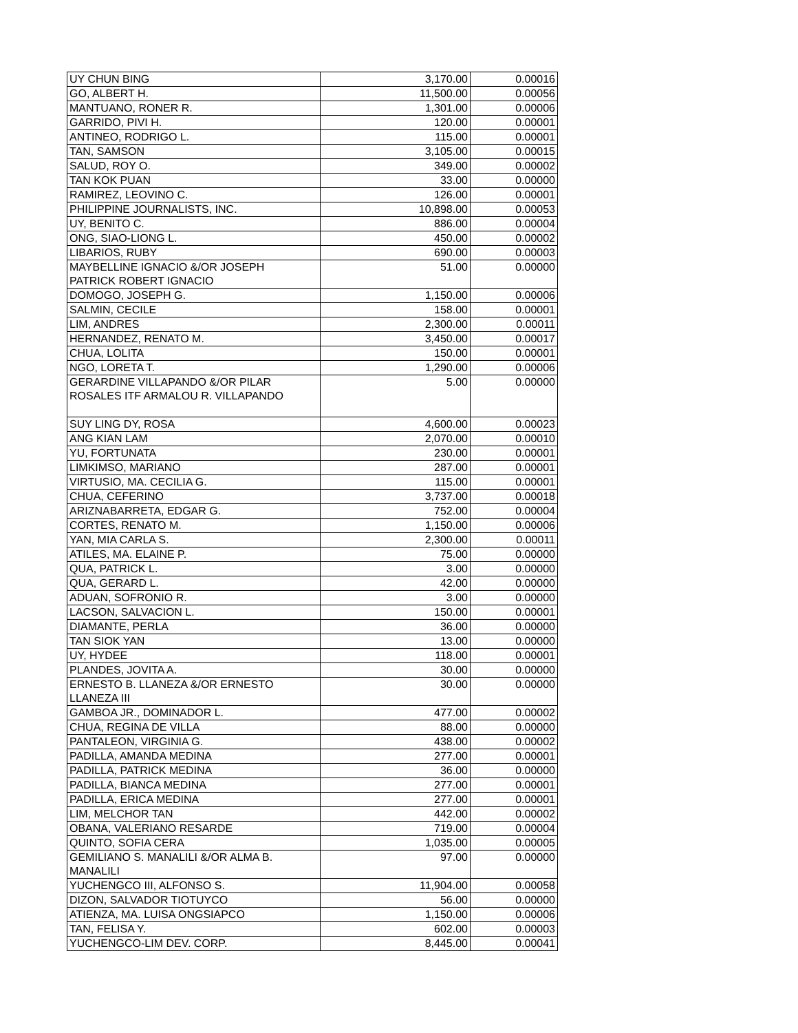| UY CHUN BING | 3,170.00 | 0.00016 |
| GO, ALBERT H. | 11,500.00 | 0.00056 |
| MANTUANO, RONER R. | 1,301.00 | 0.00006 |
| GARRIDO, PIVI H. | 120.00 | 0.00001 |
| ANTINEO, RODRIGO L. | 115.00 | 0.00001 |
| TAN, SAMSON | 3,105.00 | 0.00015 |
| SALUD, ROY O. | 349.00 | 0.00002 |
| TAN KOK PUAN | 33.00 | 0.00000 |
| RAMIREZ, LEOVINO C. | 126.00 | 0.00001 |
| PHILIPPINE JOURNALISTS, INC. | 10,898.00 | 0.00053 |
| UY, BENITO C. | 886.00 | 0.00004 |
| ONG, SIAO-LIONG L. | 450.00 | 0.00002 |
| LIBARIOS, RUBY | 690.00 | 0.00003 |
| MAYBELLINE IGNACIO &/OR JOSEPH PATRICK ROBERT IGNACIO | 51.00 | 0.00000 |
| DOMOGO, JOSEPH G. | 1,150.00 | 0.00006 |
| SALMIN, CECILE | 158.00 | 0.00001 |
| LIM, ANDRES | 2,300.00 | 0.00011 |
| HERNANDEZ, RENATO M. | 3,450.00 | 0.00017 |
| CHUA, LOLITA | 150.00 | 0.00001 |
| NGO, LORETA T. | 1,290.00 | 0.00006 |
| GERARDINE VILLAPANDO &/OR PILAR ROSALES ITF ARMALOU R. VILLAPANDO | 5.00 | 0.00000 |
| SUY LING DY, ROSA | 4,600.00 | 0.00023 |
| ANG KIAN LAM | 2,070.00 | 0.00010 |
| YU, FORTUNATA | 230.00 | 0.00001 |
| LIMKIMSO, MARIANO | 287.00 | 0.00001 |
| VIRTUSIO, MA. CECILIA G. | 115.00 | 0.00001 |
| CHUA, CEFERINO | 3,737.00 | 0.00018 |
| ARIZNABARRETA, EDGAR G. | 752.00 | 0.00004 |
| CORTES, RENATO M. | 1,150.00 | 0.00006 |
| YAN, MIA CARLA S. | 2,300.00 | 0.00011 |
| ATILES, MA. ELAINE P. | 75.00 | 0.00000 |
| QUA, PATRICK L. | 3.00 | 0.00000 |
| QUA, GERARD L. | 42.00 | 0.00000 |
| ADUAN, SOFRONIO R. | 3.00 | 0.00000 |
| LACSON, SALVACION L. | 150.00 | 0.00001 |
| DIAMANTE, PERLA | 36.00 | 0.00000 |
| TAN SIOK YAN | 13.00 | 0.00000 |
| UY, HYDEE | 118.00 | 0.00001 |
| PLANDES, JOVITA A. | 30.00 | 0.00000 |
| ERNESTO B. LLANEZA &/OR ERNESTO LLANEZA III | 30.00 | 0.00000 |
| GAMBOA JR., DOMINADOR L. | 477.00 | 0.00002 |
| CHUA, REGINA DE VILLA | 88.00 | 0.00000 |
| PANTALEON, VIRGINIA G. | 438.00 | 0.00002 |
| PADILLA, AMANDA MEDINA | 277.00 | 0.00001 |
| PADILLA, PATRICK MEDINA | 36.00 | 0.00000 |
| PADILLA, BIANCA MEDINA | 277.00 | 0.00001 |
| PADILLA, ERICA MEDINA | 277.00 | 0.00001 |
| LIM, MELCHOR TAN | 442.00 | 0.00002 |
| OBANA, VALERIANO RESARDE | 719.00 | 0.00004 |
| QUINTO, SOFIA CERA | 1,035.00 | 0.00005 |
| GEMILIANO S. MANALILI &/OR ALMA B. MANALILI | 97.00 | 0.00000 |
| YUCHENGCO III, ALFONSO S. | 11,904.00 | 0.00058 |
| DIZON, SALVADOR TIOTUYCO | 56.00 | 0.00000 |
| ATIENZA, MA. LUISA ONGSIAPCO | 1,150.00 | 0.00006 |
| TAN, FELISA Y. | 602.00 | 0.00003 |
| YUCHENGCO-LIM DEV. CORP. | 8,445.00 | 0.00041 |